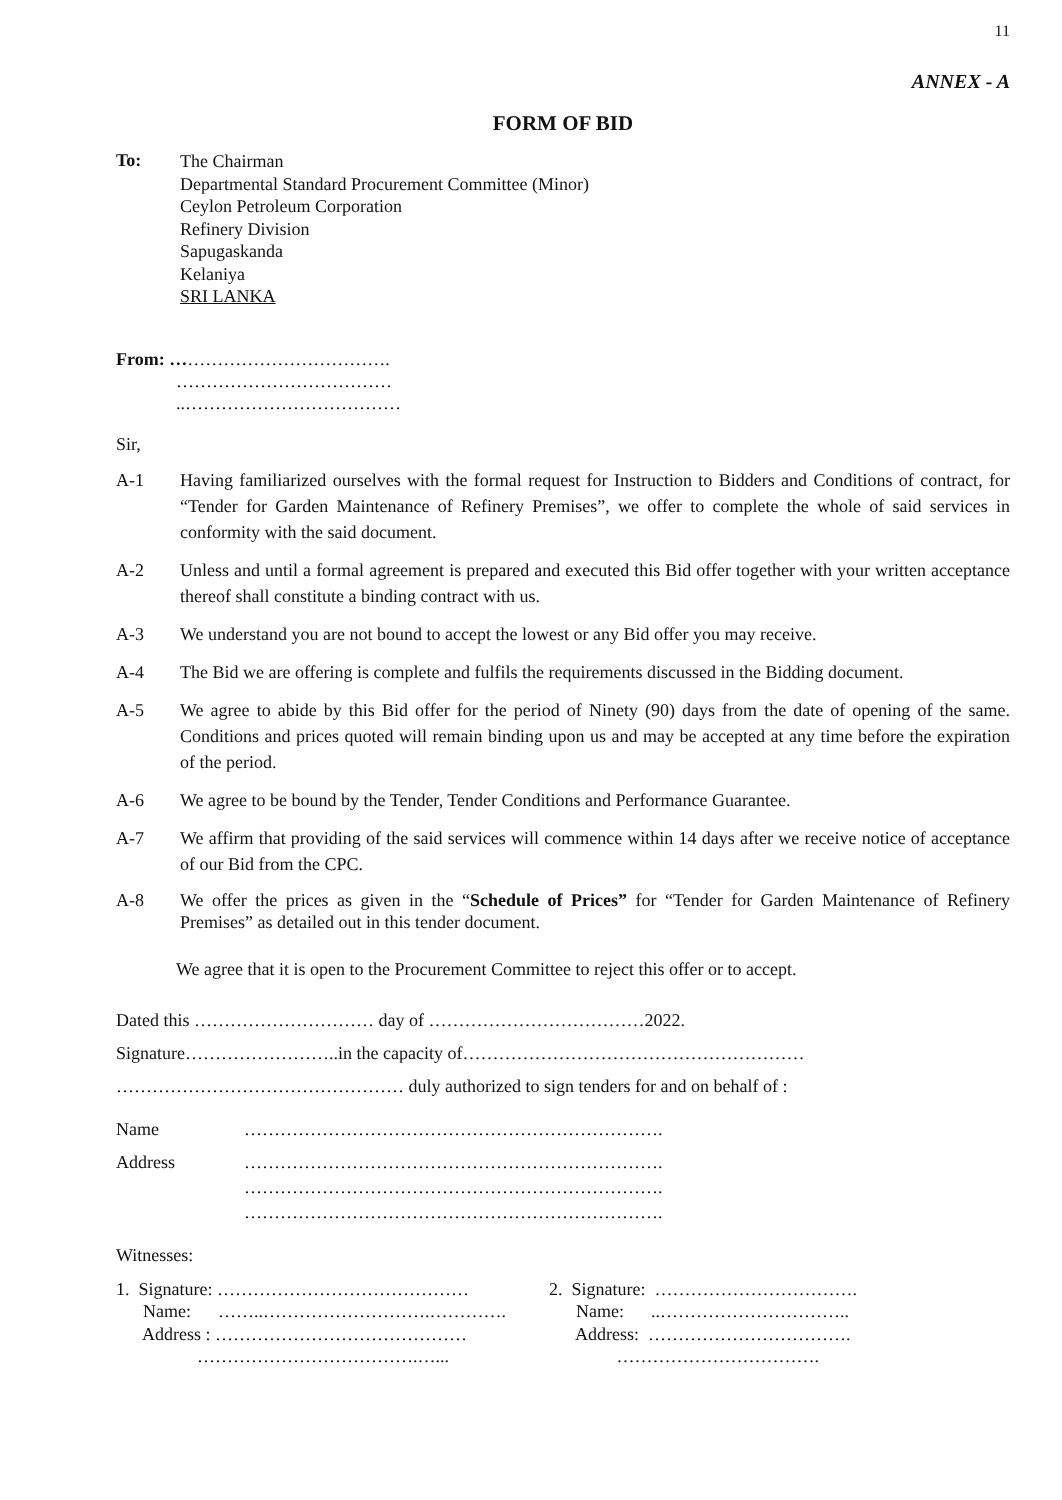11
ANNEX - A
FORM OF BID
To:
The Chairman
Departmental Standard Procurement Committee (Minor)
Ceylon Petroleum Corporation
Refinery Division
Sapugaskanda
Kelaniya
SRI LANKA
From: ……………………………….
………………………………
..………………………………
Sir,
A-1 Having familiarized ourselves with the formal request for Instruction to Bidders and Conditions of contract, for “Tender for Garden Maintenance of Refinery Premises”, we offer to complete the whole of said services in conformity with the said document.
A-2 Unless and until a formal agreement is prepared and executed this Bid offer together with your written acceptance thereof shall constitute a binding contract with us.
A-3 We understand you are not bound to accept the lowest or any Bid offer you may receive.
A-4 The Bid we are offering is complete and fulfils the requirements discussed in the Bidding document.
A-5 We agree to abide by this Bid offer for the period of Ninety (90) days from the date of opening of the same. Conditions and prices quoted will remain binding upon us and may be accepted at any time before the expiration of the period.
A-6 We agree to be bound by the Tender, Tender Conditions and Performance Guarantee.
A-7 We affirm that providing of the said services will commence within 14 days after we receive notice of acceptance of our Bid from the CPC.
A-8 We offer the prices as given in the “Schedule of Prices” for “Tender for Garden Maintenance of Refinery Premises” as detailed out in this tender document.
We agree that it is open to the Procurement Committee to reject this offer or to accept.
Dated this ………………………… day of ………………………………2022.
Signature……………………..in the capacity of…………………………………………………
………………………………………… duly authorized to sign tenders for and on behalf of :
Name …………………………………………………………….
Address …………………………………………………………….
…………………………………………………………….
…………………………………………………………….
Witnesses:
1. Signature: ……………………………………
Name: ……..……………………….………….
Address : ……………………………………
……………………………….…...
2. Signature: …………………………….
Name: ..…………………………..
Address: …………………………….
…………………………….